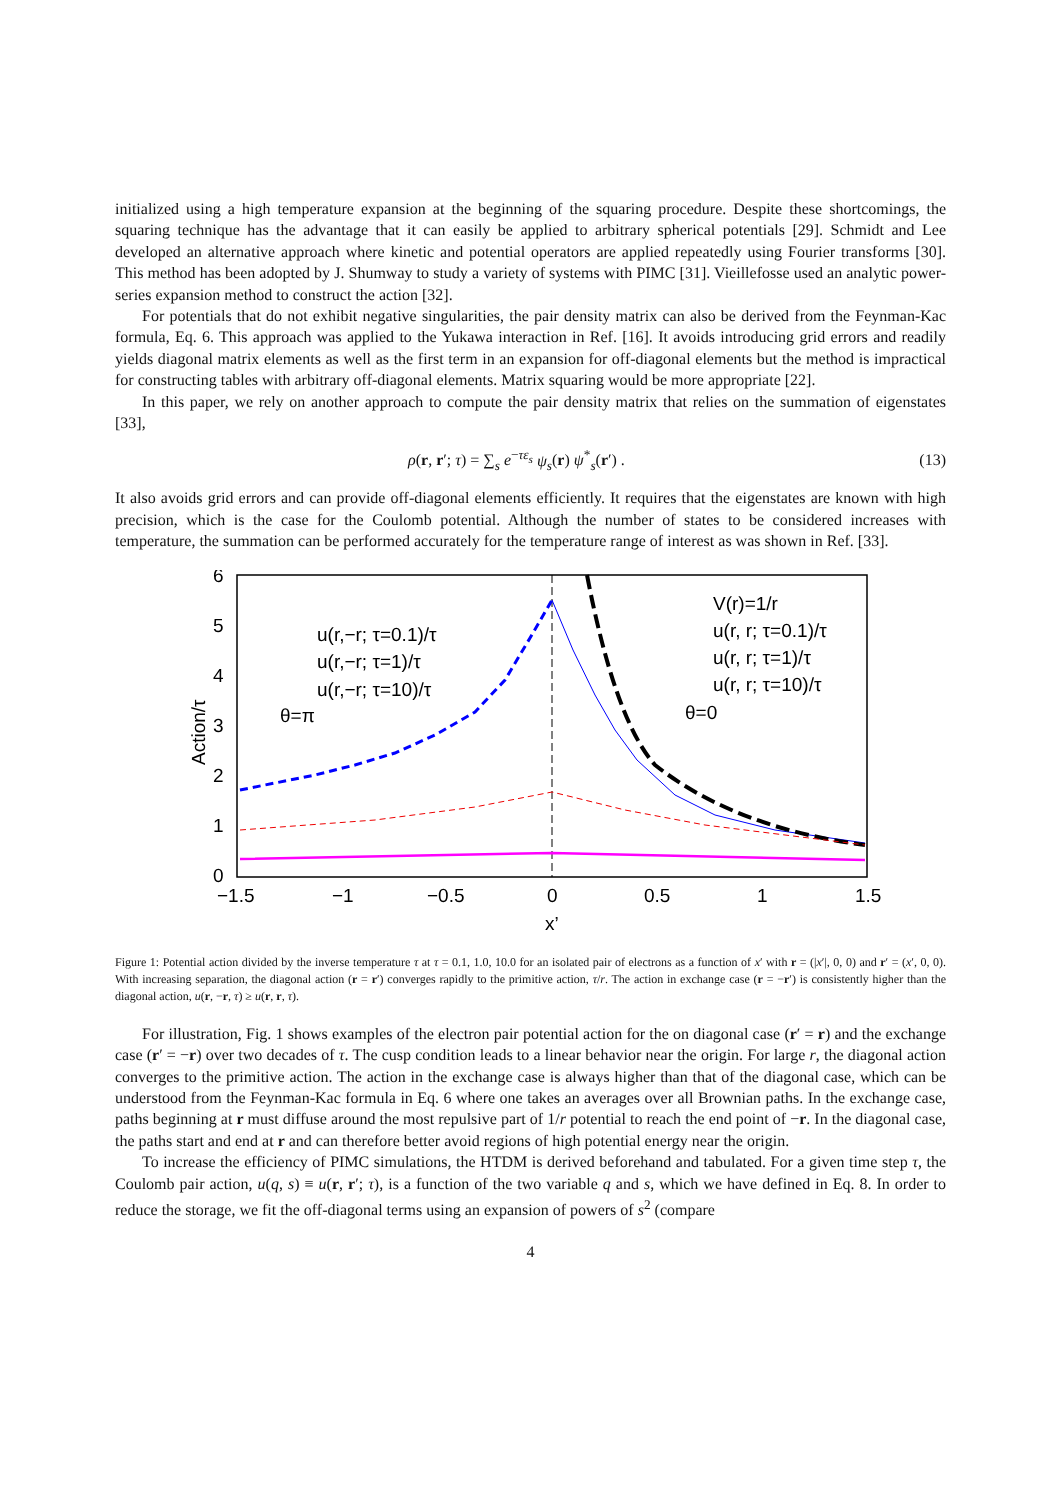initialized using a high temperature expansion at the beginning of the squaring procedure. Despite these shortcomings, the squaring technique has the advantage that it can easily be applied to arbitrary spherical potentials [29]. Schmidt and Lee developed an alternative approach where kinetic and potential operators are applied repeatedly using Fourier transforms [30]. This method has been adopted by J. Shumway to study a variety of systems with PIMC [31]. Vieillefosse used an analytic power-series expansion method to construct the action [32].
For potentials that do not exhibit negative singularities, the pair density matrix can also be derived from the Feynman-Kac formula, Eq. 6. This approach was applied to the Yukawa interaction in Ref. [16]. It avoids introducing grid errors and readily yields diagonal matrix elements as well as the first term in an expansion for off-diagonal elements but the method is impractical for constructing tables with arbitrary off-diagonal elements. Matrix squaring would be more appropriate [22].
In this paper, we rely on another approach to compute the pair density matrix that relies on the summation of eigenstates [33],
ρ(r, r′; τ) = ∑<sub>s</sub> e<sup>−τε<sub>s</sub></sup> ψ<sub>s</sub>(r) ψ<sup>*</sup><sub>s</sub>(r′) . (13)
It also avoids grid errors and can provide off-diagonal elements efficiently. It requires that the eigenstates are known with high precision, which is the case for the Coulomb potential. Although the number of states to be considered increases with temperature, the summation can be performed accurately for the temperature range of interest as was shown in Ref. [33].
6
5
4
3
2
1
0
−1.5
−1
−0.5
0
0.5
1
1.5
x’
Action/τ
u(r,−r; τ=0.1)/τ
u(r,−r; τ=1)/τ
u(r,−r; τ=10)/τ
θ=π
V(r)=1/r
u(r, r; τ=0.1)/τ
u(r, r; τ=1)/τ
u(r, r; τ=10)/τ
θ=0
Figure 1: Potential action divided by the inverse temperature τ at τ = 0.1, 1.0, 10.0 for an isolated pair of electrons as a function of x′ with r = (|x′|, 0, 0) and r′ = (x′, 0, 0). With increasing separation, the diagonal action (r = r′) converges rapidly to the primitive action, τ/r. The action in exchange case (r = −r′) is consistently higher than the diagonal action, u(r, −r, τ) ≥ u(r, r, τ).
For illustration, Fig. 1 shows examples of the electron pair potential action for the on diagonal case (r′ = r) and the exchange case (r′ = −r) over two decades of τ. The cusp condition leads to a linear behavior near the origin. For large r, the diagonal action converges to the primitive action. The action in the exchange case is always higher than that of the diagonal case, which can be understood from the Feynman-Kac formula in Eq. 6 where one takes an averages over all Brownian paths. In the exchange case, paths beginning at r must diffuse around the most repulsive part of 1/r potential to reach the end point of −r. In the diagonal case, the paths start and end at r and can therefore better avoid regions of high potential energy near the origin.
To increase the efficiency of PIMC simulations, the HTDM is derived beforehand and tabulated. For a given time step τ, the Coulomb pair action, u(q, s) ≡ u(r, r′; τ), is a function of the two variable q and s, which we have defined in Eq. 8. In order to reduce the storage, we fit the off-diagonal terms using an expansion of powers of s<sup>2</sup> (compare
4